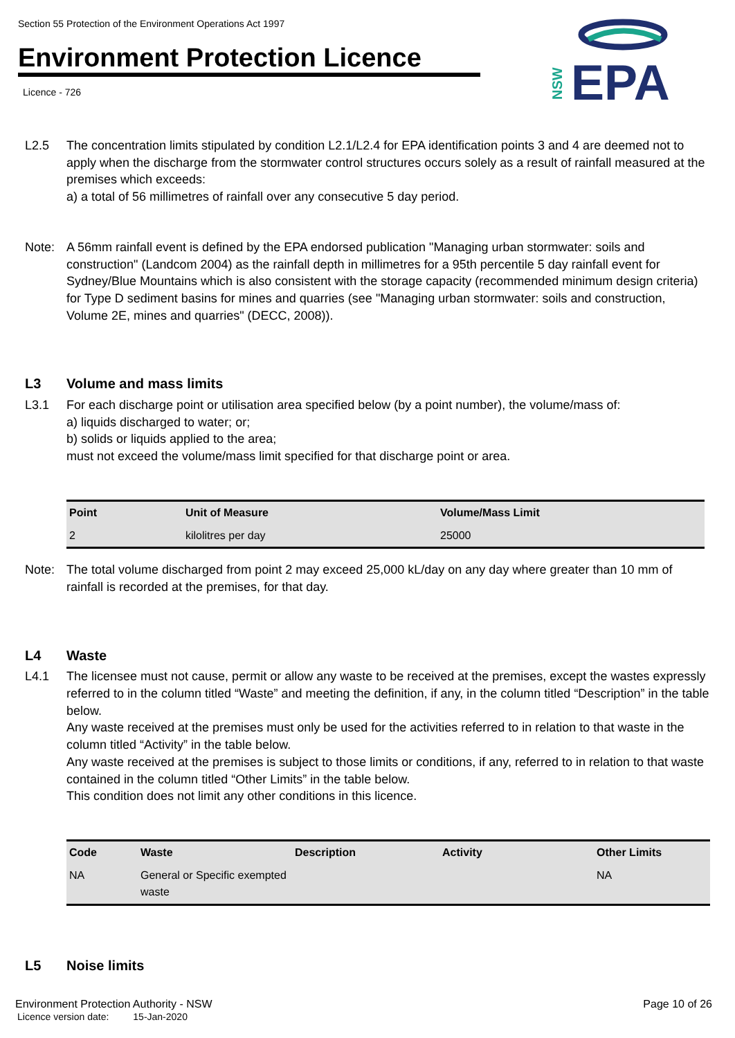Section 55 Protection of the Environment Operations Act 1997
Environment Protection Licence
Licence - 726
EPA
NSW
L2.5 The concentration limits stipulated by condition L2.1/L2.4 for EPA identification points 3 and 4 are deemed not to apply when the discharge from the stormwater control structures occurs solely as a result of rainfall measured at the premises which exceeds:
a) a total of 56 millimetres of rainfall over any consecutive 5 day period.
Note: A 56mm rainfall event is defined by the EPA endorsed publication "Managing urban stormwater: soils and construction" (Landcom 2004) as the rainfall depth in millimetres for a 95th percentile 5 day rainfall event for Sydney/Blue Mountains which is also consistent with the storage capacity (recommended minimum design criteria) for Type D sediment basins for mines and quarries (see "Managing urban stormwater: soils and construction, Volume 2E, mines and quarries" (DECC, 2008)).
L3 Volume and mass limits
L3.1 For each discharge point or utilisation area specified below (by a point number), the volume/mass of:
a) liquids discharged to water; or;
b) solids or liquids applied to the area;
must not exceed the volume/mass limit specified for that discharge point or area.
| Point | Unit of Measure | Volume/Mass Limit |
| --- | --- | --- |
| 2 | kilolitres per day | 25000 |
Note: The total volume discharged from point 2 may exceed 25,000 kL/day on any day where greater than 10 mm of rainfall is recorded at the premises, for that day.
L4 Waste
L4.1 The licensee must not cause, permit or allow any waste to be received at the premises, except the wastes expressly referred to in the column titled “Waste” and meeting the definition, if any, in the column titled “Description” in the table below.
Any waste received at the premises must only be used for the activities referred to in relation to that waste in the column titled “Activity” in the table below.
Any waste received at the premises is subject to those limits or conditions, if any, referred to in relation to that waste contained in the column titled “Other Limits” in the table below.
This condition does not limit any other conditions in this licence.
| Code | Waste | Description | Activity | Other Limits |
| --- | --- | --- | --- | --- |
| NA | General or Specific exempted waste | | | NA |
L5 Noise limits
Environment Protection Authority - NSW
Licence version date: 15-Jan-2020
Page 10 of 26